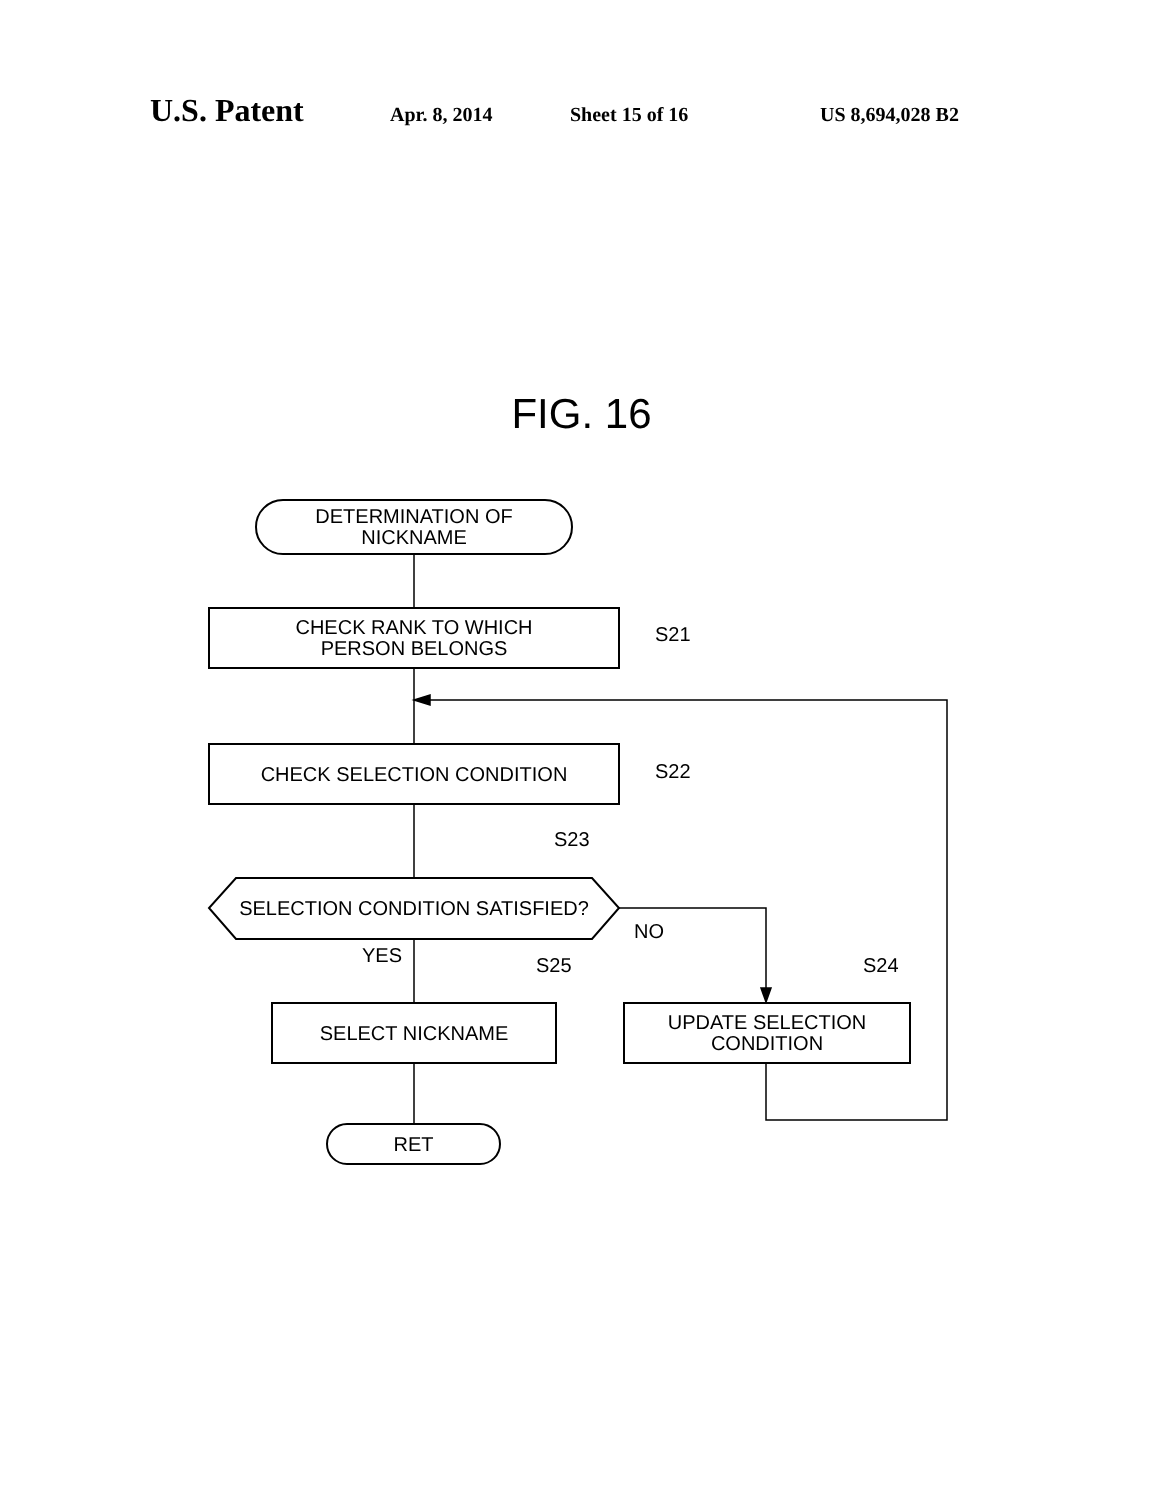U.S. Patent Apr. 8, 2014 Sheet 15 of 16 US 8,694,028 B2
FIG. 16
DETERMINATION OF
NICKNAME
CHECK RANK TO WHICH
PERSON BELONGS
S21
CHECK SELECTION CONDITION S22
S23
SELECTION CONDITION SATISFIED?
NO
YES S25 S24
SELECT NICKNAME
UPDATE SELECTION
CONDITION
RET